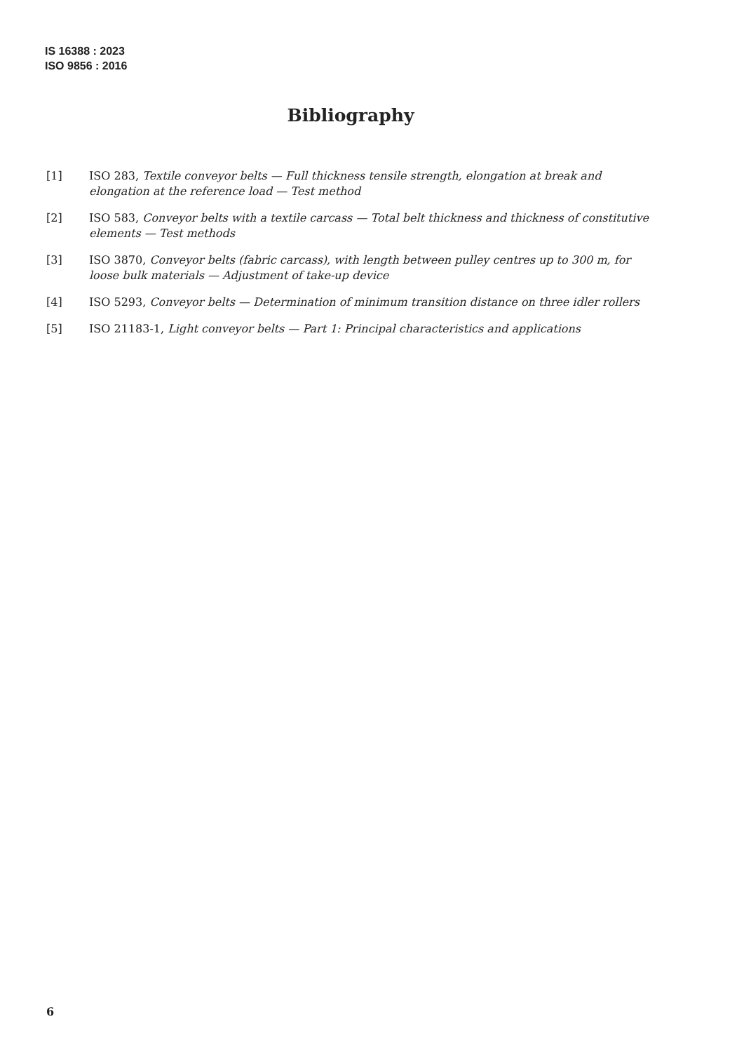IS 16388 : 2023
ISO 9856 : 2016
Bibliography
[1] ISO 283, Textile conveyor belts — Full thickness tensile strength, elongation at break and elongation at the reference load — Test method
[2] ISO 583, Conveyor belts with a textile carcass — Total belt thickness and thickness of constitutive elements — Test methods
[3] ISO 3870, Conveyor belts (fabric carcass), with length between pulley centres up to 300 m, for loose bulk materials — Adjustment of take-up device
[4] ISO 5293, Conveyor belts — Determination of minimum transition distance on three idler rollers
[5] ISO 21183-1, Light conveyor belts — Part 1: Principal characteristics and applications
6